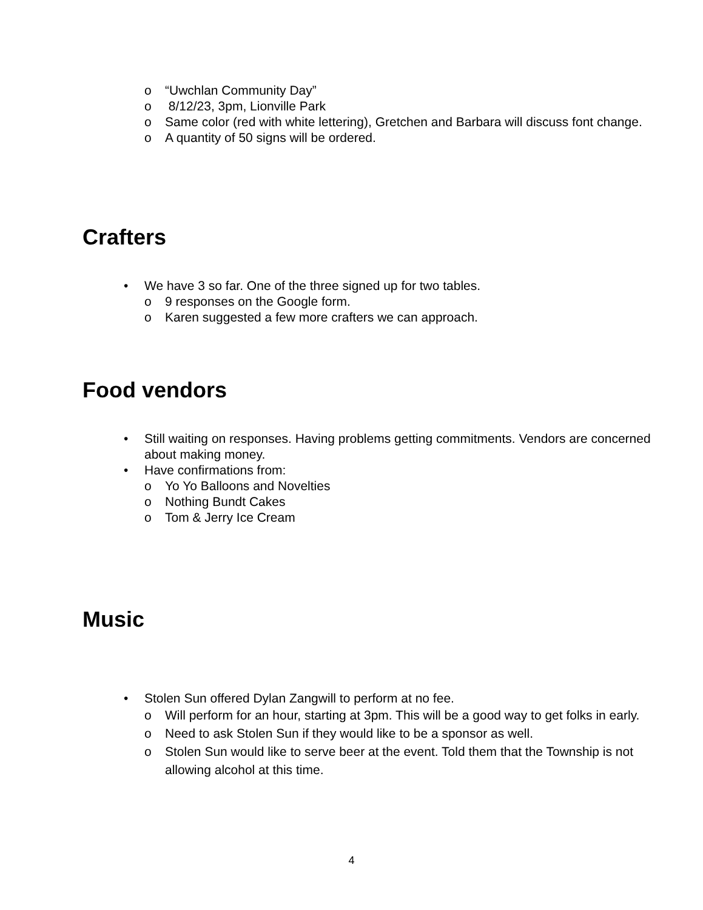o “Uwchlan Community Day”
o 8/12/23, 3pm, Lionville Park
o Same color (red with white lettering), Gretchen and Barbara will discuss font change.
o A quantity of 50 signs will be ordered.
Crafters
• We have 3 so far. One of the three signed up for two tables.
o 9 responses on the Google form.
o Karen suggested a few more crafters we can approach.
Food vendors
• Still waiting on responses. Having problems getting commitments. Vendors are concerned about making money.
• Have confirmations from:
o Yo Yo Balloons and Novelties
o Nothing Bundt Cakes
o Tom & Jerry Ice Cream
Music
• Stolen Sun offered Dylan Zangwill to perform at no fee.
o Will perform for an hour, starting at 3pm. This will be a good way to get folks in early.
o Need to ask Stolen Sun if they would like to be a sponsor as well.
o Stolen Sun would like to serve beer at the event. Told them that the Township is not allowing alcohol at this time.
4